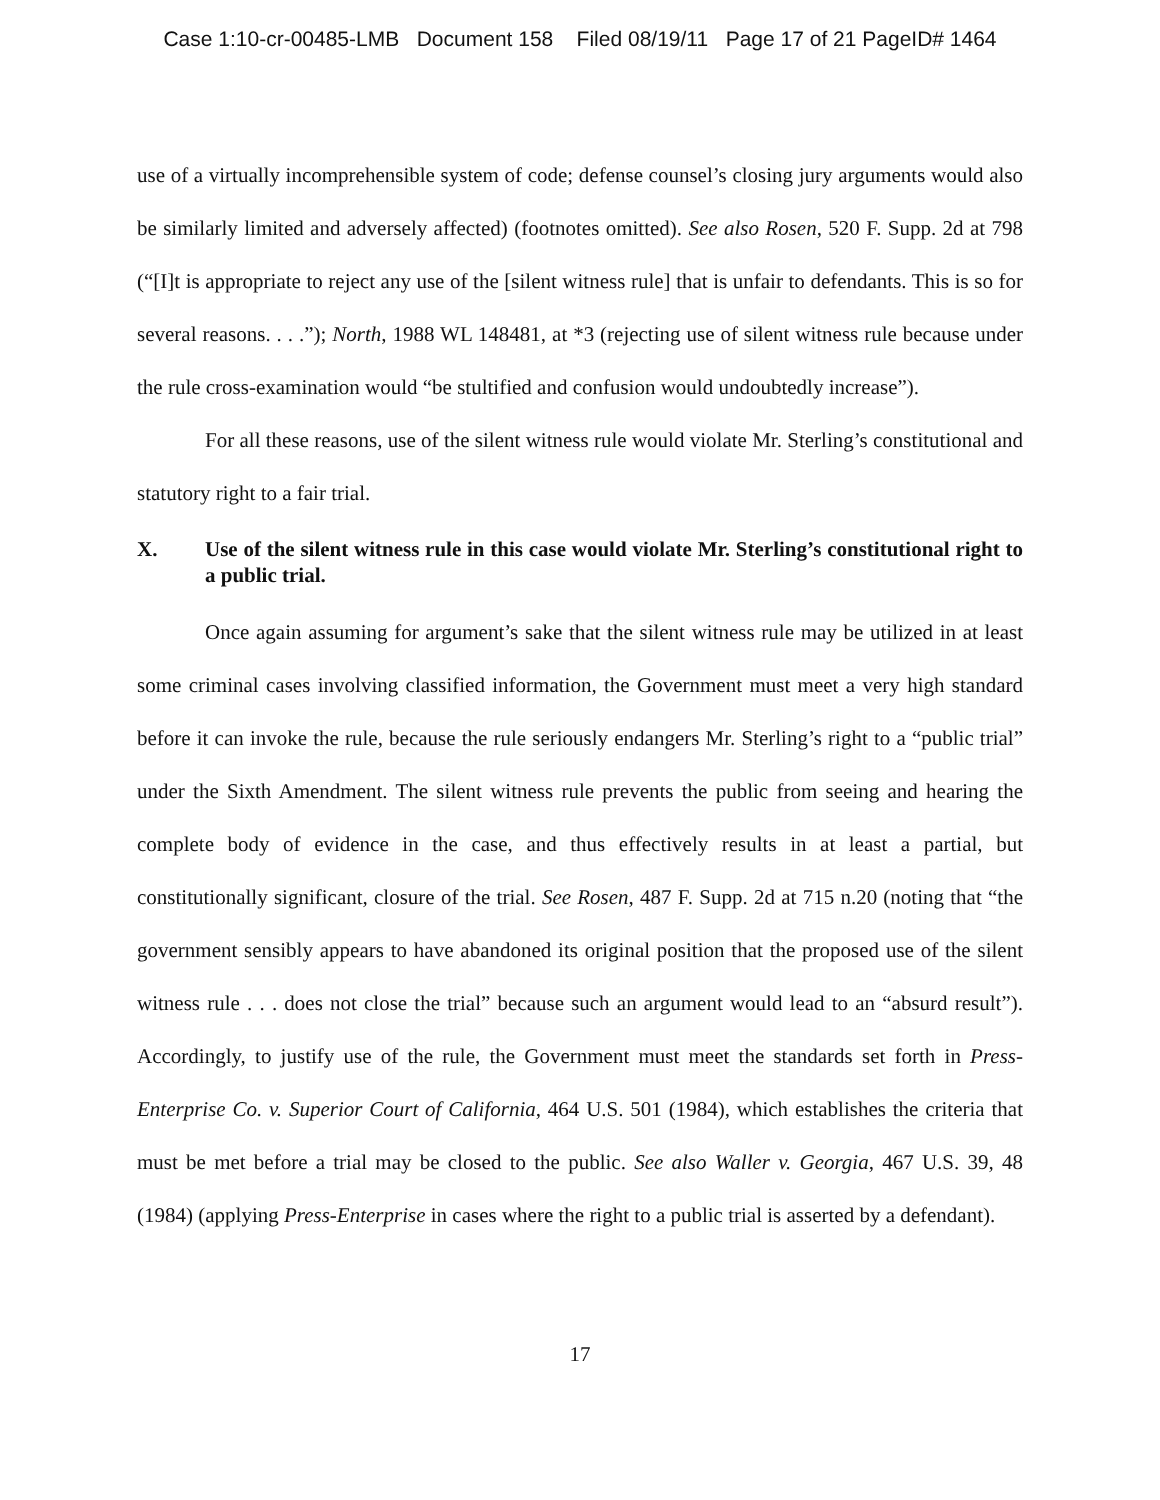Case 1:10-cr-00485-LMB Document 158 Filed 08/19/11 Page 17 of 21 PageID# 1464
use of a virtually incomprehensible system of code; defense counsel’s closing jury arguments would also be similarly limited and adversely affected) (footnotes omitted). See also Rosen, 520 F. Supp. 2d at 798 (“[I]t is appropriate to reject any use of the [silent witness rule] that is unfair to defendants. This is so for several reasons. . . .”); North, 1988 WL 148481, at *3 (rejecting use of silent witness rule because under the rule cross-examination would “be stultified and confusion would undoubtedly increase”).
For all these reasons, use of the silent witness rule would violate Mr. Sterling’s constitutional and statutory right to a fair trial.
X. Use of the silent witness rule in this case would violate Mr. Sterling’s constitutional right to a public trial.
Once again assuming for argument’s sake that the silent witness rule may be utilized in at least some criminal cases involving classified information, the Government must meet a very high standard before it can invoke the rule, because the rule seriously endangers Mr. Sterling’s right to a “public trial” under the Sixth Amendment. The silent witness rule prevents the public from seeing and hearing the complete body of evidence in the case, and thus effectively results in at least a partial, but constitutionally significant, closure of the trial. See Rosen, 487 F. Supp. 2d at 715 n.20 (noting that “the government sensibly appears to have abandoned its original position that the proposed use of the silent witness rule . . . does not close the trial” because such an argument would lead to an “absurd result”). Accordingly, to justify use of the rule, the Government must meet the standards set forth in Press-Enterprise Co. v. Superior Court of California, 464 U.S. 501 (1984), which establishes the criteria that must be met before a trial may be closed to the public. See also Waller v. Georgia, 467 U.S. 39, 48 (1984) (applying Press-Enterprise in cases where the right to a public trial is asserted by a defendant).
17